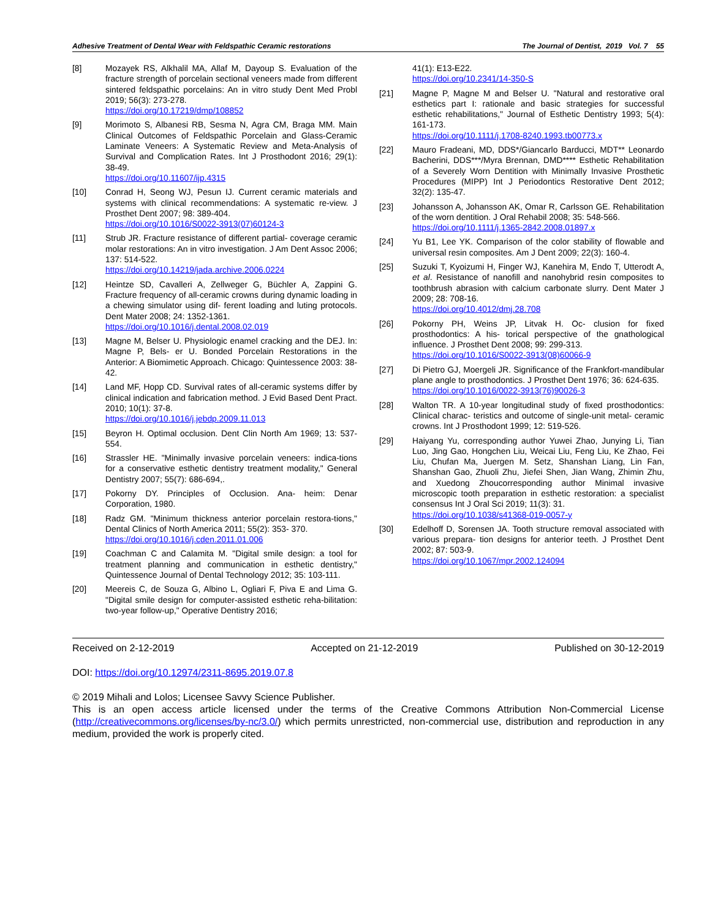Adhesive Treatment of Dental Wear with Feldspathic Ceramic restorations The Journal of Dentist, 2019 Vol. 7 55
[8] Mozayek RS, Alkhalil MA, Allaf M, Dayoup S. Evaluation of the fracture strength of porcelain sectional veneers made from different sintered feldspathic porcelains: An in vitro study Dent Med Probl 2019; 56(3): 273-278.
https://doi.org/10.17219/dmp/108852
[9] Morimoto S, Albanesi RB, Sesma N, Agra CM, Braga MM. Main Clinical Outcomes of Feldspathic Porcelain and Glass-Ceramic Laminate Veneers: A Systematic Review and Meta-Analysis of Survival and Complication Rates. Int J Prosthodont 2016; 29(1): 38-49.
https://doi.org/10.11607/ijp.4315
[10] Conrad H, Seong WJ, Pesun IJ. Current ceramic materials and systems with clinical recommendations: A systematic re-view. J Prosthet Dent 2007; 98: 389-404.
https://doi.org/10.1016/S0022-3913(07)60124-3
[11] Strub JR. Fracture resistance of different partial- coverage ceramic molar restorations: An in vitro investigation. J Am Dent Assoc 2006; 137: 514-522.
https://doi.org/10.14219/jada.archive.2006.0224
[12] Heintze SD, Cavalleri A, Zellweger G, Büchler A, Zappini G. Fracture frequency of all-ceramic crowns during dynamic loading in a chewing simulator using dif- ferent loading and luting protocols. Dent Mater 2008; 24: 1352-1361.
https://doi.org/10.1016/j.dental.2008.02.019
[13] Magne M, Belser U. Physiologic enamel cracking and the DEJ. In: Magne P, Bels- er U. Bonded Porcelain Restorations in the Anterior: A Biomimetic Approach. Chicago: Quintessence 2003: 38-42.
[14] Land MF, Hopp CD. Survival rates of all-ceramic systems differ by clinical indication and fabrication method. J Evid Based Dent Pract. 2010; 10(1): 37-8.
https://doi.org/10.1016/j.jebdp.2009.11.013
[15] Beyron H. Optimal occlusion. Dent Clin North Am 1969; 13: 537-554.
[16] Strassler HE. "Minimally invasive porcelain veneers: indica-tions for a conservative esthetic dentistry treatment modality," General Dentistry 2007; 55(7): 686-694,.
[17] Pokorny DY. Principles of Occlusion. Ana- heim: Denar Corporation, 1980.
[18] Radz GM. "Minimum thickness anterior porcelain restora-tions," Dental Clinics of North America 2011; 55(2): 353- 370.
https://doi.org/10.1016/j.cden.2011.01.006
[19] Coachman C and Calamita M. "Digital smile design: a tool for treatment planning and communication in esthetic dentistry," Quintessence Journal of Dental Technology 2012; 35: 103-111.
[20] Meereis C, de Souza G, Albino L, Ogliari F, Piva E and Lima G. "Digital smile design for computer-assisted esthetic reha-bilitation: two-year follow-up," Operative Dentistry 2016;
41(1): E13-E22.
https://doi.org/10.2341/14-350-S
[21] Magne P, Magne M and Belser U. "Natural and restorative oral esthetics part I: rationale and basic strategies for successful esthetic rehabilitations," Journal of Esthetic Dentistry 1993; 5(4): 161-173.
https://doi.org/10.1111/j.1708-8240.1993.tb00773.x
[22] Mauro Fradeani, MD, DDS*/Giancarlo Barducci, MDT** Leonardo Bacherini, DDS***/Myra Brennan, DMD**** Esthetic Rehabilitation of a Severely Worn Dentition with Minimally Invasive Prosthetic Procedures (MIPP) Int J Periodontics Restorative Dent 2012; 32(2): 135-47.
[23] Johansson A, Johansson AK, Omar R, Carlsson GE. Rehabilitation of the worn dentition. J Oral Rehabil 2008; 35: 548-566.
https://doi.org/10.1111/j.1365-2842.2008.01897.x
[24] Yu B1, Lee YK. Comparison of the color stability of flowable and universal resin composites. Am J Dent 2009; 22(3): 160-4.
[25] Suzuki T, Kyoizumi H, Finger WJ, Kanehira M, Endo T, Utterodt A, et al. Resistance of nanofill and nanohybrid resin composites to toothbrush abrasion with calcium carbonate slurry. Dent Mater J 2009; 28: 708-16.
https://doi.org/10.4012/dmj.28.708
[26] Pokorny PH, Weins JP, Litvak H. Oc- clusion for fixed prosthodontics: A his- torical perspective of the gnathological influence. J Prosthet Dent 2008; 99: 299-313.
https://doi.org/10.1016/S0022-3913(08)60066-9
[27] Di Pietro GJ, Moergeli JR. Significance of the Frankfort-mandibular plane angle to prosthodontics. J Prosthet Dent 1976; 36: 624-635.
https://doi.org/10.1016/0022-3913(76)90026-3
[28] Walton TR. A 10-year longitudinal study of fixed prosthodontics: Clinical charac- teristics and outcome of single-unit metal- ceramic crowns. Int J Prosthodont 1999; 12: 519-526.
[29] Haiyang Yu, corresponding author Yuwei Zhao, Junying Li, Tian Luo, Jing Gao, Hongchen Liu, Weicai Liu, Feng Liu, Ke Zhao, Fei Liu, Chufan Ma, Juergen M. Setz, Shanshan Liang, Lin Fan, Shanshan Gao, Zhuoli Zhu, Jiefei Shen, Jian Wang, Zhimin Zhu, and Xuedong Zhoucorresponding author Minimal invasive microscopic tooth preparation in esthetic restoration: a specialist consensus Int J Oral Sci 2019; 11(3): 31.
https://doi.org/10.1038/s41368-019-0057-y
[30] Edelhoff D, Sorensen JA. Tooth structure removal associated with various prepara- tion designs for anterior teeth. J Prosthet Dent 2002; 87: 503-9.
https://doi.org/10.1067/mpr.2002.124094
Received on 2-12-2019 Accepted on 21-12-2019 Published on 30-12-2019
DOI: https://doi.org/10.12974/2311-8695.2019.07.8
© 2019 Mihali and Lolos; Licensee Savvy Science Publisher.
This is an open access article licensed under the terms of the Creative Commons Attribution Non-Commercial License (http://creativecommons.org/licenses/by-nc/3.0/) which permits unrestricted, non-commercial use, distribution and reproduction in any medium, provided the work is properly cited.